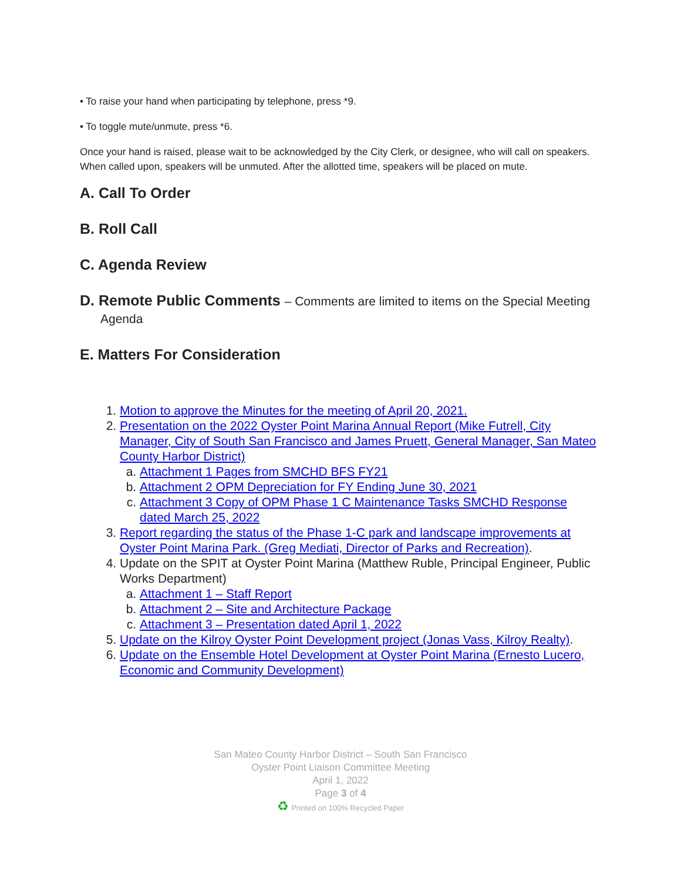• To raise your hand when participating by telephone, press *9.
• To toggle mute/unmute, press *6.
Once your hand is raised, please wait to be acknowledged by the City Clerk, or designee, who will call on speakers. When called upon, speakers will be unmuted. After the allotted time, speakers will be placed on mute.
A. Call To Order
B. Roll Call
C. Agenda Review
D. Remote Public Comments – Comments are limited to items on the Special Meeting Agenda
E. Matters For Consideration
1. Motion to approve the Minutes for the meeting of April 20, 2021.
2. Presentation on the 2022 Oyster Point Marina Annual Report (Mike Futrell, City Manager, City of South San Francisco and James Pruett, General Manager, San Mateo County Harbor District)
a. Attachment 1 Pages from SMCHD BFS FY21
b. Attachment 2 OPM Depreciation for FY Ending June 30, 2021
c. Attachment 3 Copy of OPM Phase 1 C Maintenance Tasks SMCHD Response dated March 25, 2022
3. Report regarding the status of the Phase 1-C park and landscape improvements at Oyster Point Marina Park. (Greg Mediati, Director of Parks and Recreation).
4. Update on the SPIT at Oyster Point Marina (Matthew Ruble, Principal Engineer, Public Works Department)
a. Attachment 1 – Staff Report
b. Attachment 2 – Site and Architecture Package
c. Attachment 3 – Presentation dated April 1, 2022
5. Update on the Kilroy Oyster Point Development project (Jonas Vass, Kilroy Realty).
6. Update on the Ensemble Hotel Development at Oyster Point Marina (Ernesto Lucero, Economic and Community Development)
San Mateo County Harbor District – South San Francisco
Oyster Point Liaison Committee Meeting
April 1, 2022
Page 3 of 4
♻ Printed on 100% Recycled Paper